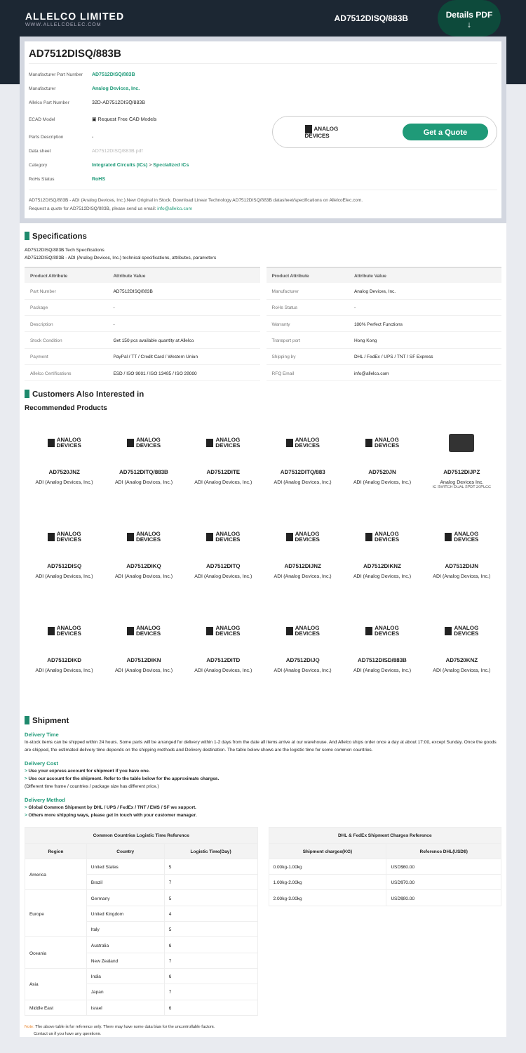ALLELCO LIMITED
WWW.ALLELCOELEC.COM
AD7512DISQ/883B
Details PDF
↓
AD7512DISQ/883B
Manufacturer Part Number AD7512DISQ/883B
Manufacturer Analog Devices, Inc.
Allelco Part Number 32D-AD7512DISQ/883B
ECAD Model ▣ Request Free CAD Models
Parts Description -
Data sheet AD7512DISQ/883B.pdf
Category Integrated Circuits (ICs) > Specialized ICs
RoHs Status RoHS
ANALOG
DEVICES Get a Quote
AD7512DISQ/883B - ADI (Analog Devices, Inc.).New Original in Stock. Download Linear Technology AD7512DISQ/883B datasheet/specifications on AllelcoElec.com.
Request a quote for AD7512DISQ/883B, please send us email: info@allelco.com
Specifications
AD7512DISQ/883B Tech Specifications
AD7512DISQ/883B - ADI (Analog Devices, Inc.) technical specifications, attributes, parameters
| Product Attribute | Attribute Value |
| --- | --- |
| Part Number | AD7512DISQ/883B |
| Package | - |
| Description | - |
| Stock Condition | Get 150 pcs available quantity at Allelco |
| Payment | PayPal / TT / Credit Card / Western Union |
| Allelco Certifications | ESD / ISO 9001 / ISO 13485 / ISO 28000 |
| Product Attribute | Attribute Value |
| --- | --- |
| Manufacturer | Analog Devices, Inc. |
| RoHs Status | - |
| Warranty | 100% Perfect Functions |
| Transport port | Hong Kong |
| Shipping by | DHL / FedEx / UPS / TNT / SF Express |
| RFQ Email | info@allelco.com |
Customers Also Interested in
Recommended Products
ANALOG
DEVICES
AD7520JNZ
ADI (Analog Devices, Inc.)
ANALOG
DEVICES
AD7512DITQ/883B
ADI (Analog Devices, Inc.)
ANALOG
DEVICES
AD7512DITE
ADI (Analog Devices, Inc.)
ANALOG
DEVICES
AD7512DITQ/883
ADI (Analog Devices, Inc.)
ANALOG
DEVICES
AD7520JN
ADI (Analog Devices, Inc.)
AD7512DIJPZ
Analog Devices Inc.
IC SWITCH DUAL SPDT 20PLCC
ANALOG
DEVICES
AD7512DISQ
ADI (Analog Devices, Inc.)
ANALOG
DEVICES
AD7512DIKQ
ADI (Analog Devices, Inc.)
ANALOG
DEVICES
AD7512DITQ
ADI (Analog Devices, Inc.)
ANALOG
DEVICES
AD7512DIJNZ
ADI (Analog Devices, Inc.)
ANALOG
DEVICES
AD7512DIKNZ
ADI (Analog Devices, Inc.)
ANALOG
DEVICES
AD7512DIJN
ADI (Analog Devices, Inc.)
ANALOG
DEVICES
AD7512DIKD
ADI (Analog Devices, Inc.)
ANALOG
DEVICES
AD7512DIKN
ADI (Analog Devices, Inc.)
ANALOG
DEVICES
AD7512DITD
ADI (Analog Devices, Inc.)
ANALOG
DEVICES
AD7512DIJQ
ADI (Analog Devices, Inc.)
ANALOG
DEVICES
AD7512DISD/883B
ADI (Analog Devices, Inc.)
ANALOG
DEVICES
AD7520KNZ
ADI (Analog Devices, Inc.)
Shipment
Delivery Time
In-stock items can be shipped within 24 hours. Some parts will be arranged for delivery within 1-2 days from the date all items arrive at our warehouse. And Allelco ships order once a day at about 17:00, except Sunday. Once the goods are shipped, the estimated delivery time depends on the shipping methods and Delivery destination. The table below shows are the logistic time for some common countries.
Delivery Cost
> Use your express account for shipment if you have one.
> Use our account for the shipment. Refer to the table below for the approximate charges.
(Different time frame / countries / package size has different price.)
Delivery Method
> Global Common Shipment by DHL / UPS / FedEx / TNT / EMS / SF we support.
> Others more shipping ways, please get in touch with your customer manager.
| Common Countries Logistic Time Reference | | |
| --- | --- | --- |
| Region | Country | Logistic Time(Day) |
| America | United States | 5 |
| | Brazil | 7 |
| Europe | Germany | 5 |
| | United Kingdom | 4 |
| | Italy | 5 |
| Oceania | Australia | 6 |
| | New Zealand | 7 |
| Asia | India | 6 |
| | Japan | 7 |
| Middle East | Israel | 6 |
| DHL & FedEx Shipment Charges Reference | |
| --- | --- |
| Shipment charges(KG) | Reference DHL(USD$) |
| 0.00kg-1.00kg | USD$60.00 |
| 1.00kg-2.00kg | USD$70.00 |
| 2.00kg-3.00kg | USD$80.00 |
Note: The above table is for reference only. There may have some data bias for the uncontrollable factors.
Contact us if you have any questions.